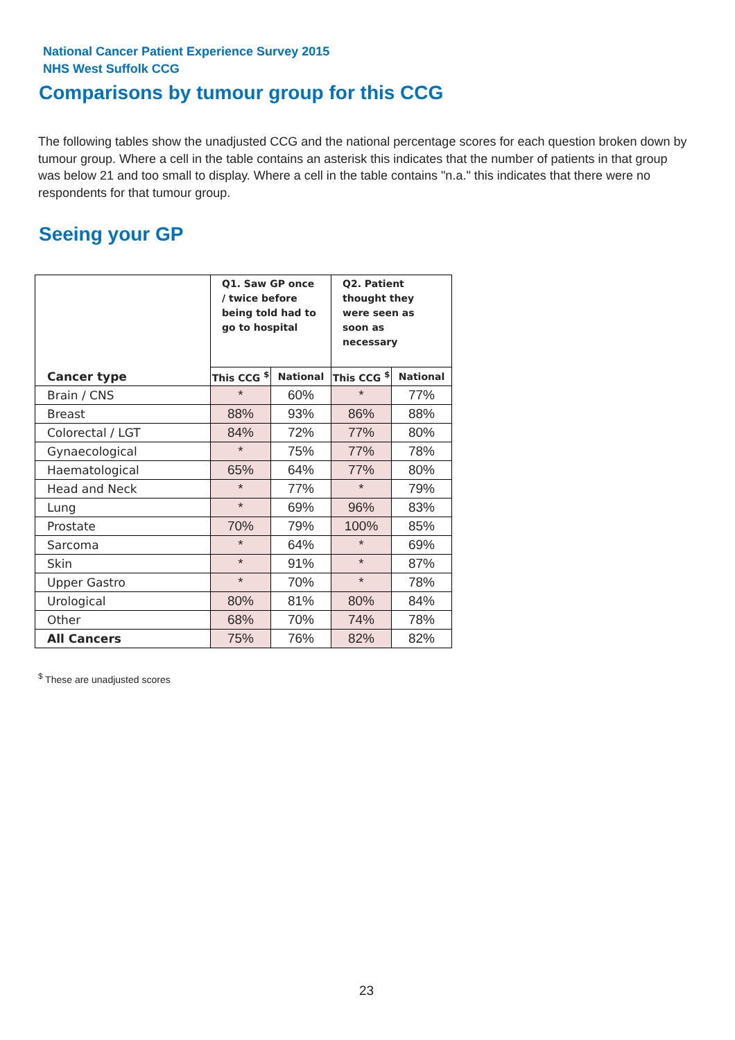National Cancer Patient Experience Survey 2015
NHS West Suffolk CCG
Comparisons by tumour group for this CCG
The following tables show the unadjusted CCG and the national percentage scores for each question broken down by tumour group. Where a cell in the table contains an asterisk this indicates that the number of patients in that group was below 21 and too small to display. Where a cell in the table contains "n.a." this indicates that there were no respondents for that tumour group.
Seeing your GP
| | Q1. Saw GP once / twice before being told had to go to hospital | | Q2. Patient thought they were seen as soon as necessary | |
| --- | --- | --- | --- | --- |
| Cancer type | This CCG <sup>$</sup> | National | This CCG <sup>$</sup> | National |
| Brain / CNS | * | 60% | * | 77% |
| Breast | 88% | 93% | 86% | 88% |
| Colorectal / LGT | 84% | 72% | 77% | 80% |
| Gynaecological | * | 75% | 77% | 78% |
| Haematological | 65% | 64% | 77% | 80% |
| Head and Neck | * | 77% | * | 79% |
| Lung | * | 69% | 96% | 83% |
| Prostate | 70% | 79% | 100% | 85% |
| Sarcoma | * | 64% | * | 69% |
| Skin | * | 91% | * | 87% |
| Upper Gastro | * | 70% | * | 78% |
| Urological | 80% | 81% | 80% | 84% |
| Other | 68% | 70% | 74% | 78% |
| All Cancers | 75% | 76% | 82% | 82% |
<sup>$</sup> These are unadjusted scores
23